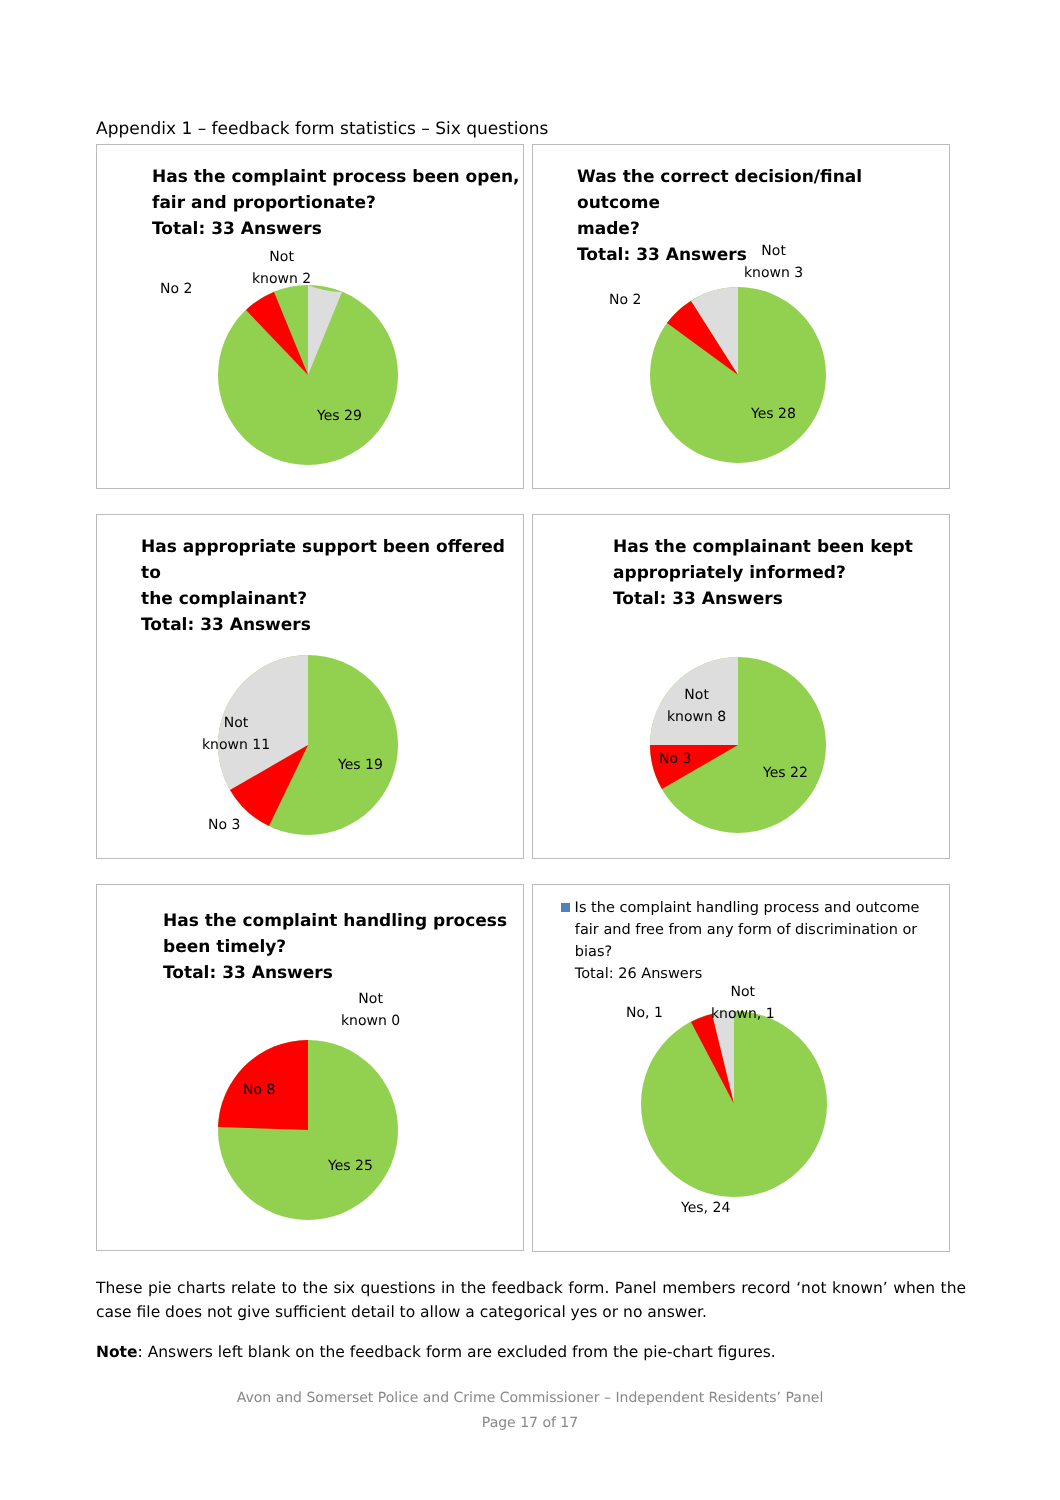Appendix 1 – feedback form statistics – Six questions
Has the complaint process been open,
fair and proportionate?
Total: 33 Answers
Not
known 2
No 2
Yes 29
Was the correct decision/final outcome
made?
Total: 33 Answers
Not
known 3
No 2
Yes 28
Has appropriate support been offered to
the complainant?
Total: 33 Answers
Not
known 11
No 3
Yes 19
Has the complainant been kept
appropriately informed?
Total: 33 Answers
Not
known 8
No 3
Yes 22
Has the complaint handling process
been timely?
Total: 33 Answers
Not
known 0
No 8
Yes 25
Is the complaint handling process and outcome
fair and free from any form of discrimination or
bias?
Total: 26 Answers
Not
known, 1
No, 1
Yes, 24
These pie charts relate to the six questions in the feedback form. Panel members record ‘not known’ when the case file does not give sufficient detail to allow a categorical yes or no answer.
Note: Answers left blank on the feedback form are excluded from the pie-chart figures.
Avon and Somerset Police and Crime Commissioner – Independent Residents’ Panel
Page 17 of 17